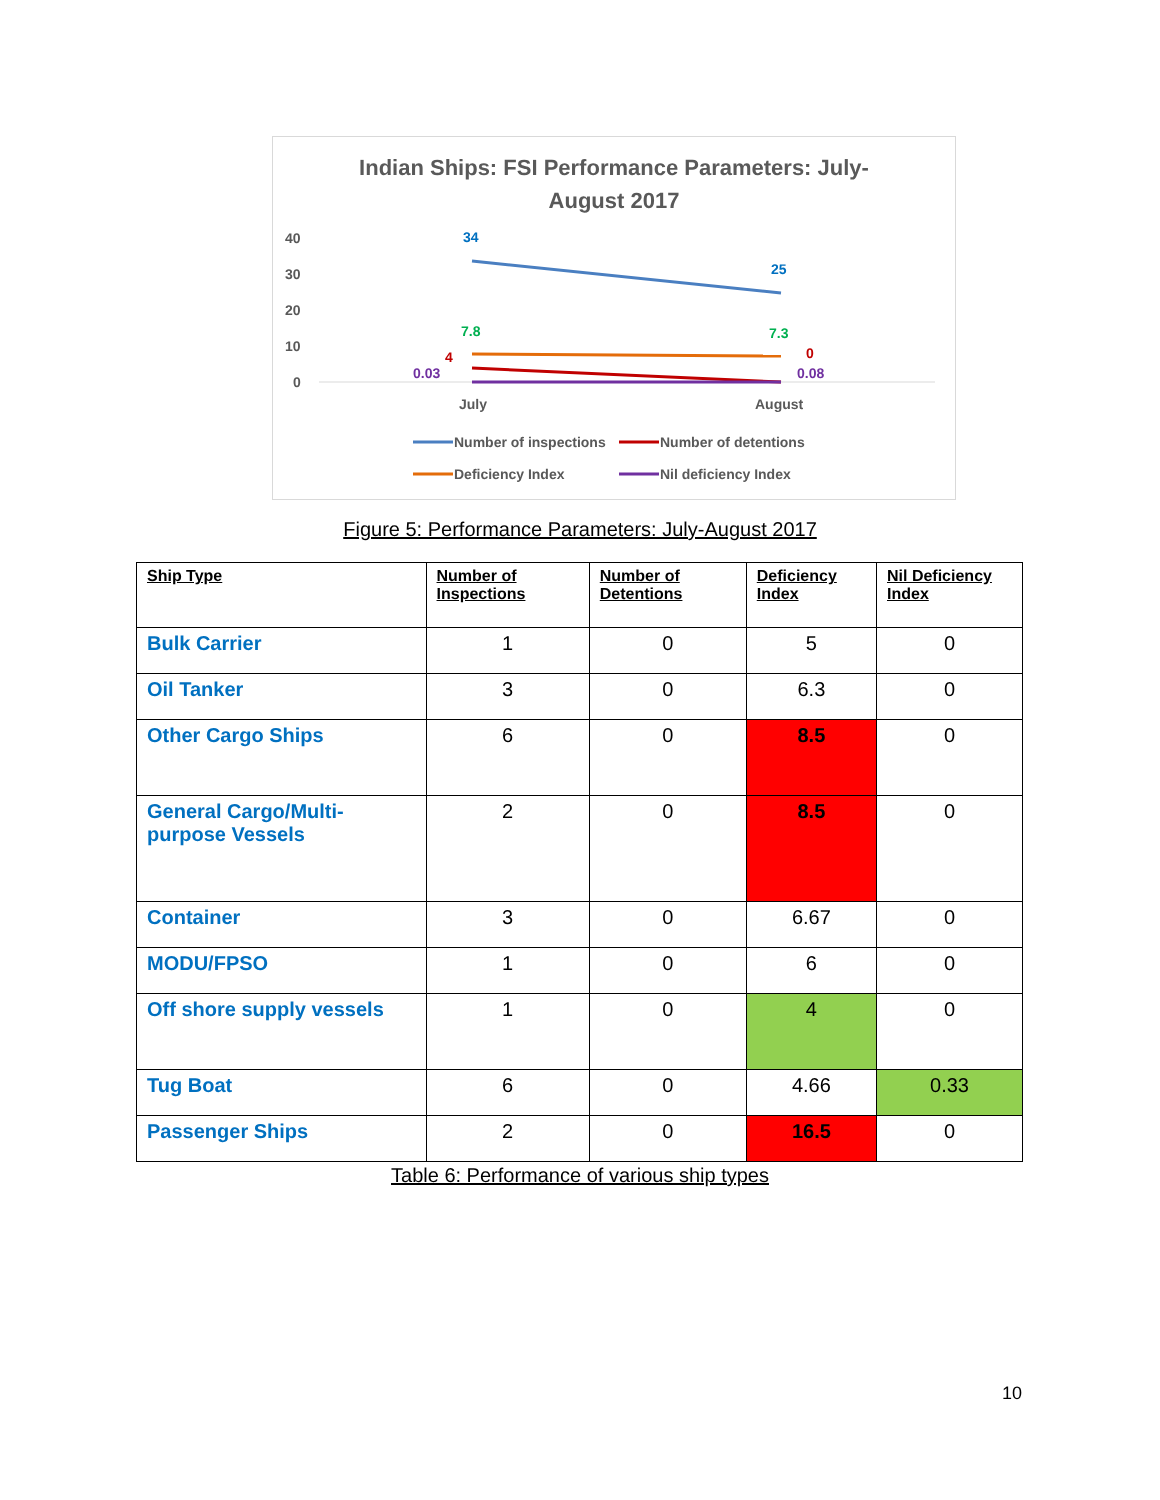Indian Ships: FSI Performance Parameters: July-
August 2017
40
30
20
10
0
July
August
34
25
7.8
7.3
4
0
0.03
0.08
Number of inspections
Number of detentions
Deficiency Index
Nil deficiency Index
Figure 5: Performance Parameters: July-August 2017
| Ship Type | Number of Inspections | Number of Detentions | Deficiency Index | Nil Deficiency Index |
| --- | --- | --- | --- | --- |
| Bulk Carrier | 1 | 0 | 5 | 0 |
| Oil Tanker | 3 | 0 | 6.3 | 0 |
| Other Cargo Ships | 6 | 0 | 8.5 | 0 |
| General Cargo/Multi-purpose Vessels | 2 | 0 | 8.5 | 0 |
| Container | 3 | 0 | 6.67 | 0 |
| MODU/FPSO | 1 | 0 | 6 | 0 |
| Off shore supply vessels | 1 | 0 | 4 | 0 |
| Tug Boat | 6 | 0 | 4.66 | 0.33 |
| Passenger Ships | 2 | 0 | 16.5 | 0 |
Table 6: Performance of various ship types
10